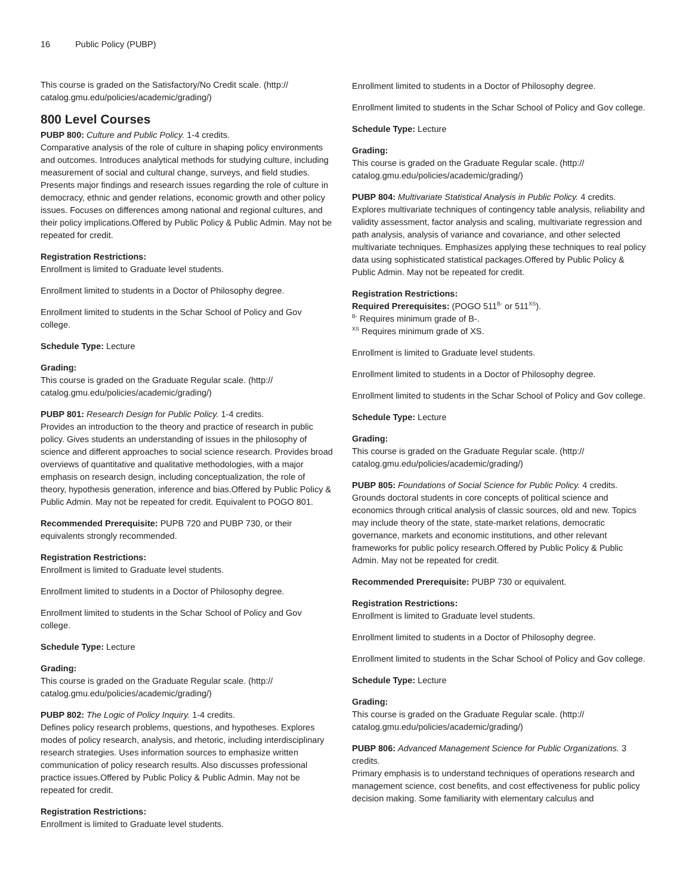16 Public Policy (PUBP)
This course is graded on the Satisfactory/No Credit scale. (http://
catalog.gmu.edu/policies/academic/grading/)
800 Level Courses
PUBP 800: Culture and Public Policy. 1-4 credits.
Comparative analysis of the role of culture in shaping policy environments and outcomes. Introduces analytical methods for studying culture, including measurement of social and cultural change, surveys, and field studies. Presents major findings and research issues regarding the role of culture in democracy, ethnic and gender relations, economic growth and other policy issues. Focuses on differences among national and regional cultures, and their policy implications.Offered by Public Policy & Public Admin. May not be repeated for credit.
Registration Restrictions:
Enrollment is limited to Graduate level students.
Enrollment limited to students in a Doctor of Philosophy degree.
Enrollment limited to students in the Schar School of Policy and Gov college.
Schedule Type: Lecture
Grading:
This course is graded on the Graduate Regular scale. (http://
catalog.gmu.edu/policies/academic/grading/)
PUBP 801: Research Design for Public Policy. 1-4 credits.
Provides an introduction to the theory and practice of research in public policy. Gives students an understanding of issues in the philosophy of science and different approaches to social science research. Provides broad overviews of quantitative and qualitative methodologies, with a major emphasis on research design, including conceptualization, the role of theory, hypothesis generation, inference and bias.Offered by Public Policy & Public Admin. May not be repeated for credit. Equivalent to POGO 801.
Recommended Prerequisite: PUPB 720 and PUBP 730, or their equivalents strongly recommended.
Registration Restrictions:
Enrollment is limited to Graduate level students.
Enrollment limited to students in a Doctor of Philosophy degree.
Enrollment limited to students in the Schar School of Policy and Gov college.
Schedule Type: Lecture
Grading:
This course is graded on the Graduate Regular scale. (http://
catalog.gmu.edu/policies/academic/grading/)
PUBP 802: The Logic of Policy Inquiry. 1-4 credits.
Defines policy research problems, questions, and hypotheses. Explores modes of policy research, analysis, and rhetoric, including interdisciplinary research strategies. Uses information sources to emphasize written communication of policy research results. Also discusses professional practice issues.Offered by Public Policy & Public Admin. May not be repeated for credit.
Registration Restrictions:
Enrollment is limited to Graduate level students.
Enrollment limited to students in a Doctor of Philosophy degree.
Enrollment limited to students in the Schar School of Policy and Gov college.
Schedule Type: Lecture
Grading:
This course is graded on the Graduate Regular scale. (http://
catalog.gmu.edu/policies/academic/grading/)
PUBP 804: Multivariate Statistical Analysis in Public Policy. 4 credits.
Explores multivariate techniques of contingency table analysis, reliability and validity assessment, factor analysis and scaling, multivariate regression and path analysis, analysis of variance and covariance, and other selected multivariate techniques. Emphasizes applying these techniques to real policy data using sophisticated statistical packages.Offered by Public Policy & Public Admin. May not be repeated for credit.
Registration Restrictions:
Required Prerequisites: (POGO 511<sup>B-</sup> or 511<sup>XS</sup>).
<sup>B-</sup> Requires minimum grade of B-.
<sup>XS</sup> Requires minimum grade of XS.
Enrollment is limited to Graduate level students.
Enrollment limited to students in a Doctor of Philosophy degree.
Enrollment limited to students in the Schar School of Policy and Gov college.
Schedule Type: Lecture
Grading:
This course is graded on the Graduate Regular scale. (http://
catalog.gmu.edu/policies/academic/grading/)
PUBP 805: Foundations of Social Science for Public Policy. 4 credits.
Grounds doctoral students in core concepts of political science and economics through critical analysis of classic sources, old and new. Topics may include theory of the state, state-market relations, democratic governance, markets and economic institutions, and other relevant frameworks for public policy research.Offered by Public Policy & Public Admin. May not be repeated for credit.
Recommended Prerequisite: PUBP 730 or equivalent.
Registration Restrictions:
Enrollment is limited to Graduate level students.
Enrollment limited to students in a Doctor of Philosophy degree.
Enrollment limited to students in the Schar School of Policy and Gov college.
Schedule Type: Lecture
Grading:
This course is graded on the Graduate Regular scale. (http://
catalog.gmu.edu/policies/academic/grading/)
PUBP 806: Advanced Management Science for Public Organizations. 3 credits.
Primary emphasis is to understand techniques of operations research and management science, cost benefits, and cost effectiveness for public policy decision making. Some familiarity with elementary calculus and